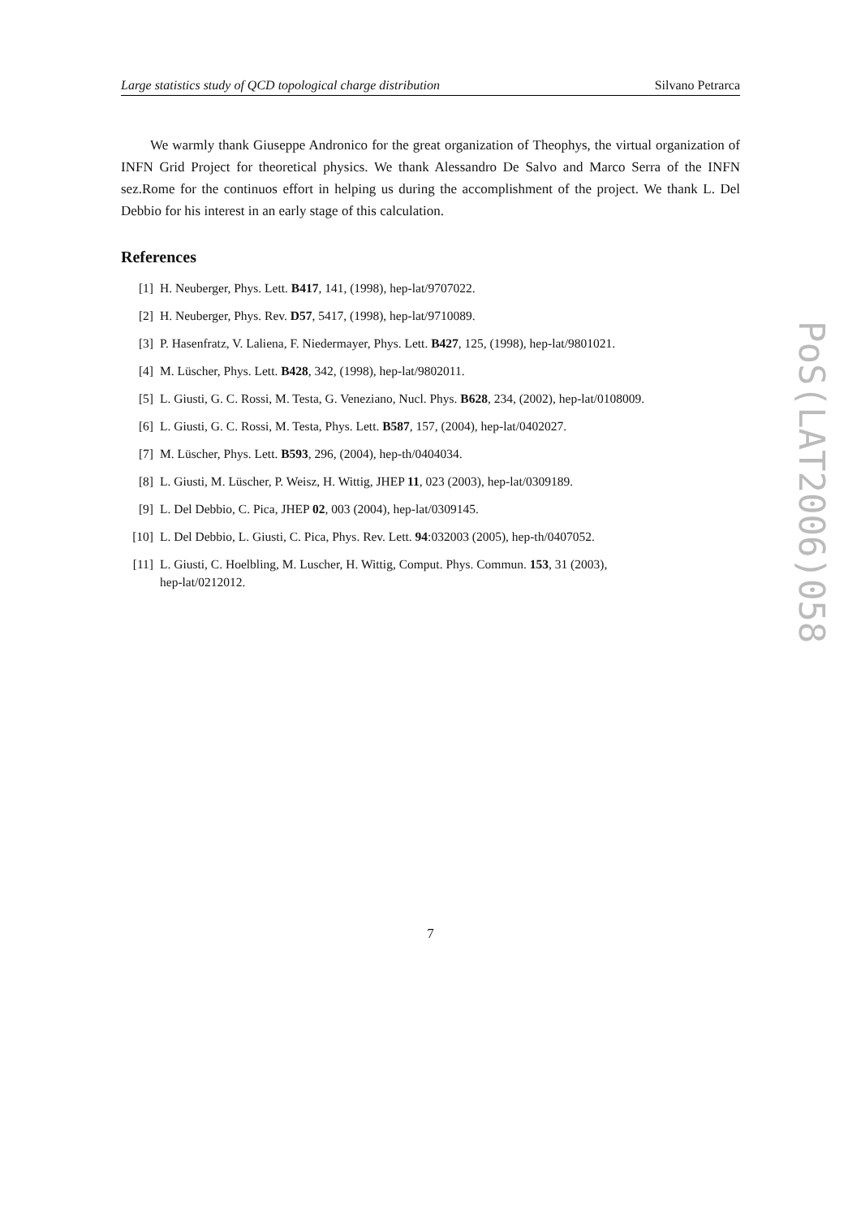Large statistics study of QCD topological charge distribution Silvano Petrarca
We warmly thank Giuseppe Andronico for the great organization of Theophys, the virtual organization of INFN Grid Project for theoretical physics. We thank Alessandro De Salvo and Marco Serra of the INFN sez.Rome for the continuos effort in helping us during the accomplishment of the project. We thank L. Del Debbio for his interest in an early stage of this calculation.
References
[1] H. Neuberger, Phys. Lett. B417, 141, (1998), hep-lat/9707022.
[2] H. Neuberger, Phys. Rev. D57, 5417, (1998), hep-lat/9710089.
[3] P. Hasenfratz, V. Laliena, F. Niedermayer, Phys. Lett. B427, 125, (1998), hep-lat/9801021.
[4] M. Lüscher, Phys. Lett. B428, 342, (1998), hep-lat/9802011.
[5] L. Giusti, G. C. Rossi, M. Testa, G. Veneziano, Nucl. Phys. B628, 234, (2002), hep-lat/0108009.
[6] L. Giusti, G. C. Rossi, M. Testa, Phys. Lett. B587, 157, (2004), hep-lat/0402027.
[7] M. Lüscher, Phys. Lett. B593, 296, (2004), hep-th/0404034.
[8] L. Giusti, M. Lüscher, P. Weisz, H. Wittig, JHEP 11, 023 (2003), hep-lat/0309189.
[9] L. Del Debbio, C. Pica, JHEP 02, 003 (2004), hep-lat/0309145.
[10] L. Del Debbio, L. Giusti, C. Pica, Phys. Rev. Lett. 94:032003 (2005), hep-th/0407052.
[11] L. Giusti, C. Hoelbling, M. Luscher, H. Wittig, Comput. Phys. Commun. 153, 31 (2003),
hep-lat/0212012.
PoS(LAT2006)058
7